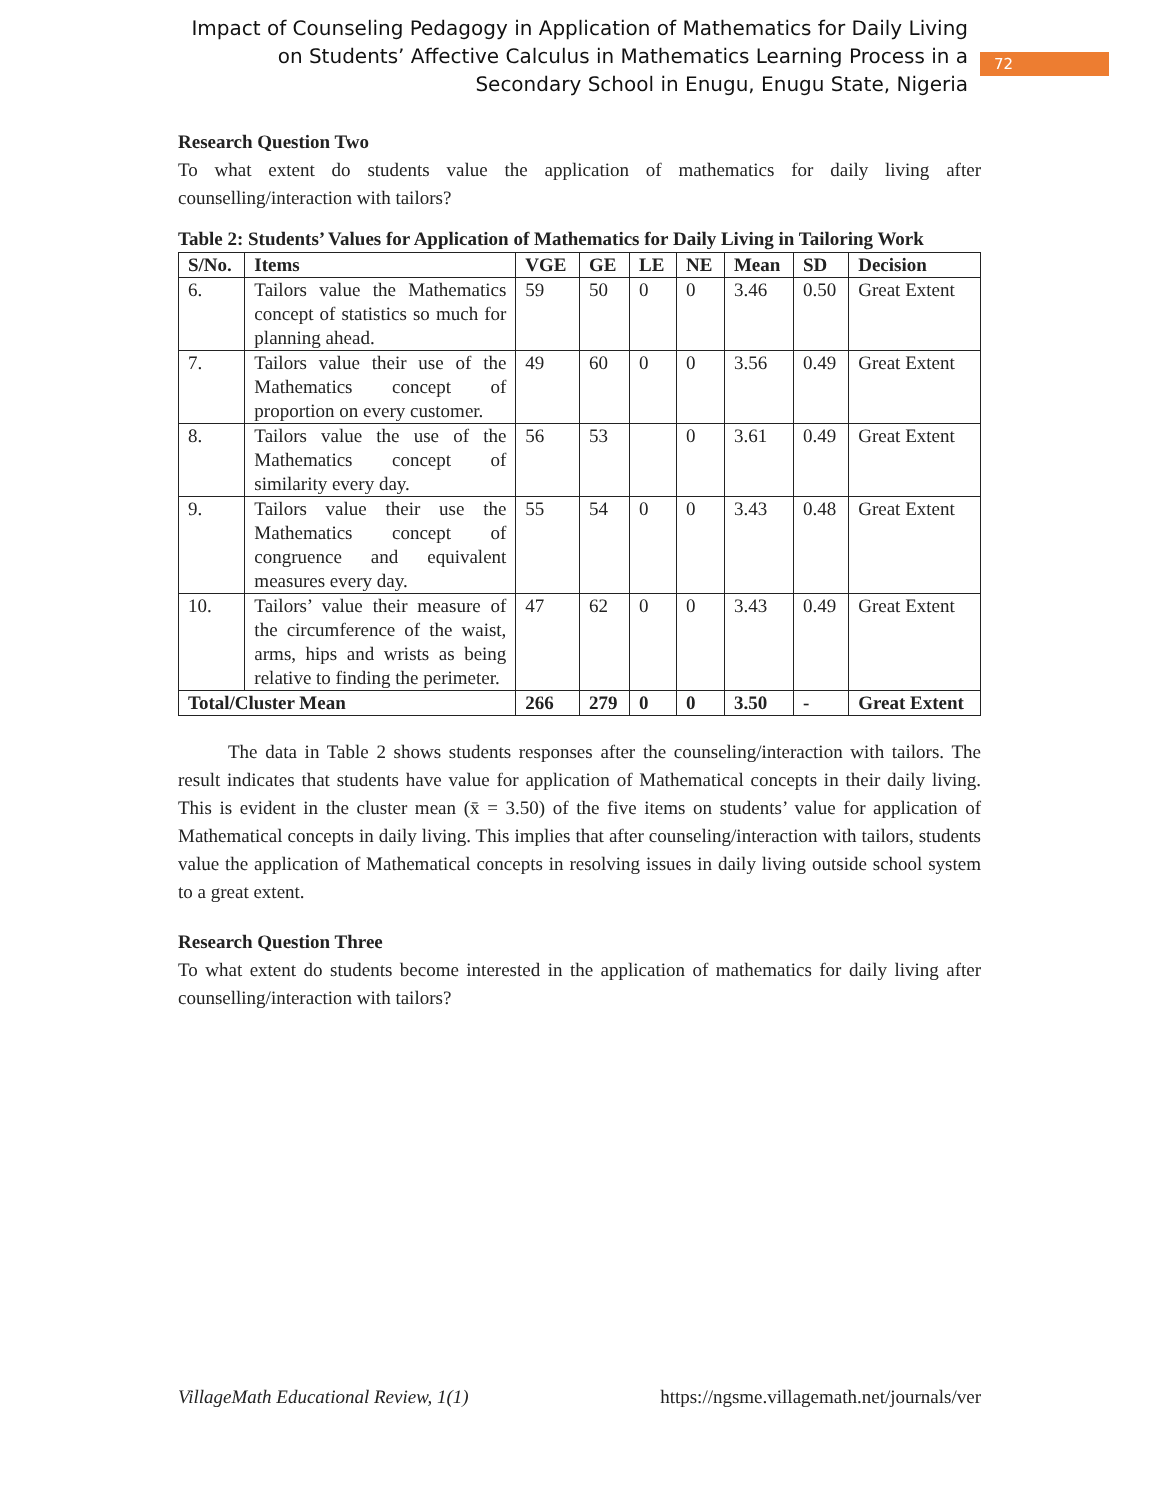Impact of Counseling Pedagogy in Application of Mathematics for Daily Living on Students’ Affective Calculus in Mathematics Learning Process in a Secondary School in Enugu, Enugu State, Nigeria
72
Research Question Two
To what extent do students value the application of mathematics for daily living after counselling/interaction with tailors?
Table 2: Students’ Values for Application of Mathematics for Daily Living in Tailoring Work
| S/No. | Items | VGE | GE | LE | NE | Mean | SD | Decision |
| --- | --- | --- | --- | --- | --- | --- | --- | --- |
| 6. | Tailors value the Mathematics concept of statistics so much for planning ahead. | 59 | 50 | 0 | 0 | 3.46 | 0.50 | Great Extent |
| 7. | Tailors value their use of the Mathematics concept of proportion on every customer. | 49 | 60 | 0 | 0 | 3.56 | 0.49 | Great Extent |
| 8. | Tailors value the use of the Mathematics concept of similarity every day. | 56 | 53 | | 0 | 3.61 | 0.49 | Great Extent |
| 9. | Tailors value their use the Mathematics concept of congruence and equivalent measures every day. | 55 | 54 | 0 | 0 | 3.43 | 0.48 | Great Extent |
| 10. | Tailors’ value their measure of the circumference of the waist, arms, hips and wrists as being relative to finding the perimeter. | 47 | 62 | 0 | 0 | 3.43 | 0.49 | Great Extent |
| Total/Cluster Mean | | 266 | 279 | 0 | 0 | 3.50 | - | Great Extent |
The data in Table 2 shows students responses after the counseling/interaction with tailors. The result indicates that students have value for application of Mathematical concepts in their daily living. This is evident in the cluster mean (x̄ = 3.50) of the five items on students’ value for application of Mathematical concepts in daily living. This implies that after counseling/interaction with tailors, students value the application of Mathematical concepts in resolving issues in daily living outside school system to a great extent.
Research Question Three
To what extent do students become interested in the application of mathematics for daily living after counselling/interaction with tailors?
VillageMath Educational Review, 1(1) https://ngsme.villagemath.net/journals/ver